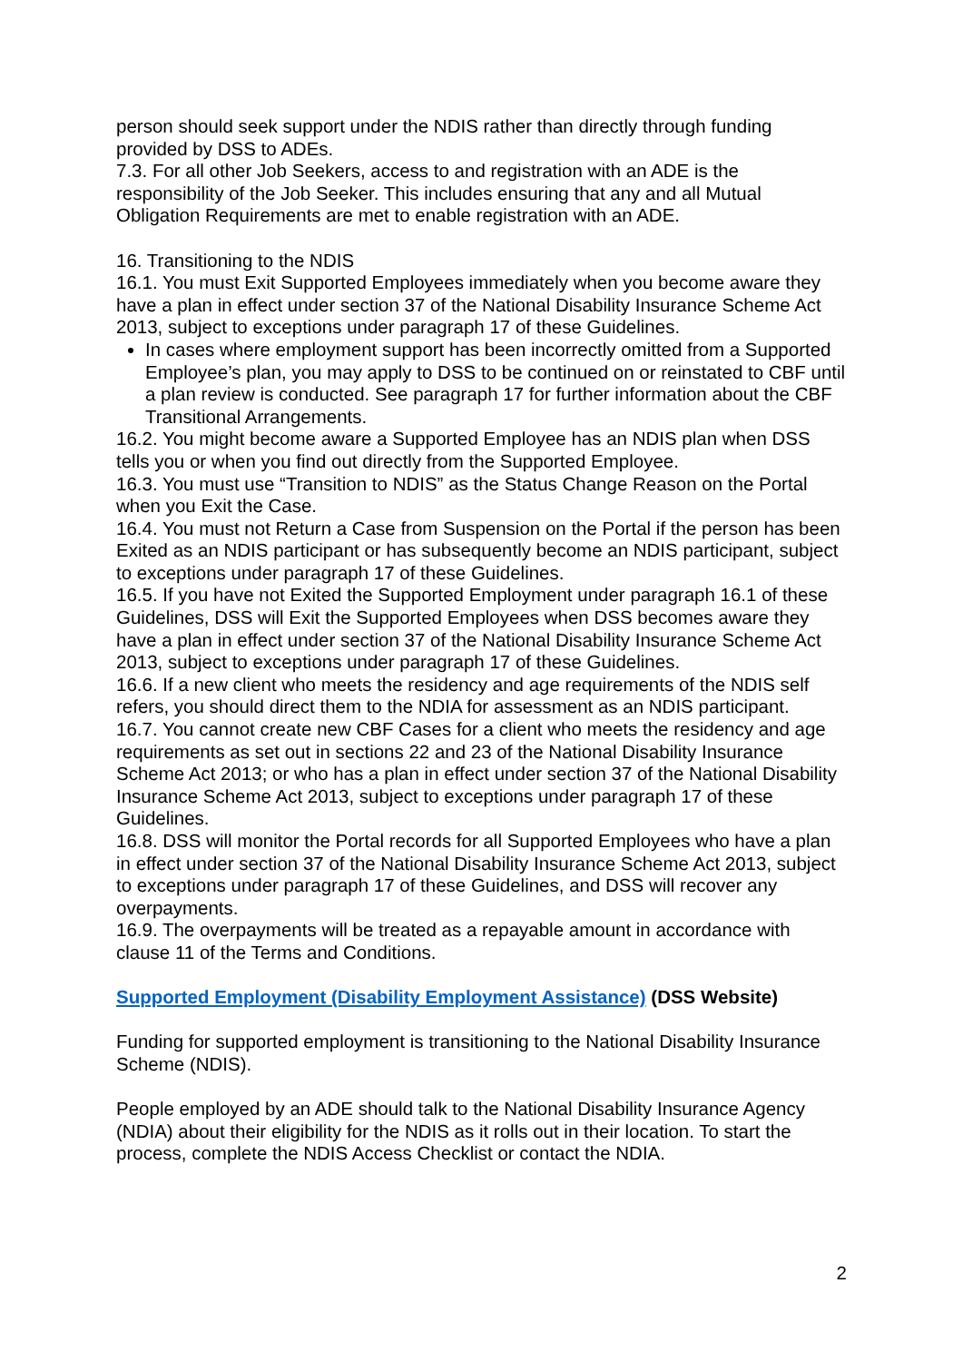person should seek support under the NDIS rather than directly through funding provided by DSS to ADEs.
7.3. For all other Job Seekers, access to and registration with an ADE is the responsibility of the Job Seeker. This includes ensuring that any and all Mutual Obligation Requirements are met to enable registration with an ADE.
16. Transitioning to the NDIS
16.1. You must Exit Supported Employees immediately when you become aware they have a plan in effect under section 37 of the National Disability Insurance Scheme Act 2013, subject to exceptions under paragraph 17 of these Guidelines.
In cases where employment support has been incorrectly omitted from a Supported Employee’s plan, you may apply to DSS to be continued on or reinstated to CBF until a plan review is conducted. See paragraph 17 for further information about the CBF Transitional Arrangements.
16.2. You might become aware a Supported Employee has an NDIS plan when DSS tells you or when you find out directly from the Supported Employee.
16.3. You must use “Transition to NDIS” as the Status Change Reason on the Portal when you Exit the Case.
16.4. You must not Return a Case from Suspension on the Portal if the person has been Exited as an NDIS participant or has subsequently become an NDIS participant, subject to exceptions under paragraph 17 of these Guidelines.
16.5. If you have not Exited the Supported Employment under paragraph 16.1 of these Guidelines, DSS will Exit the Supported Employees when DSS becomes aware they have a plan in effect under section 37 of the National Disability Insurance Scheme Act 2013, subject to exceptions under paragraph 17 of these Guidelines.
16.6. If a new client who meets the residency and age requirements of the NDIS self refers, you should direct them to the NDIA for assessment as an NDIS participant.
16.7. You cannot create new CBF Cases for a client who meets the residency and age requirements as set out in sections 22 and 23 of the National Disability Insurance Scheme Act 2013; or who has a plan in effect under section 37 of the National Disability Insurance Scheme Act 2013, subject to exceptions under paragraph 17 of these Guidelines.
16.8. DSS will monitor the Portal records for all Supported Employees who have a plan in effect under section 37 of the National Disability Insurance Scheme Act 2013, subject to exceptions under paragraph 17 of these Guidelines, and DSS will recover any overpayments.
16.9. The overpayments will be treated as a repayable amount in accordance with clause 11 of the Terms and Conditions.
Supported Employment (Disability Employment Assistance) (DSS Website)
Funding for supported employment is transitioning to the National Disability Insurance Scheme (NDIS).
People employed by an ADE should talk to the National Disability Insurance Agency (NDIA) about their eligibility for the NDIS as it rolls out in their location. To start the process, complete the NDIS Access Checklist or contact the NDIA.
2